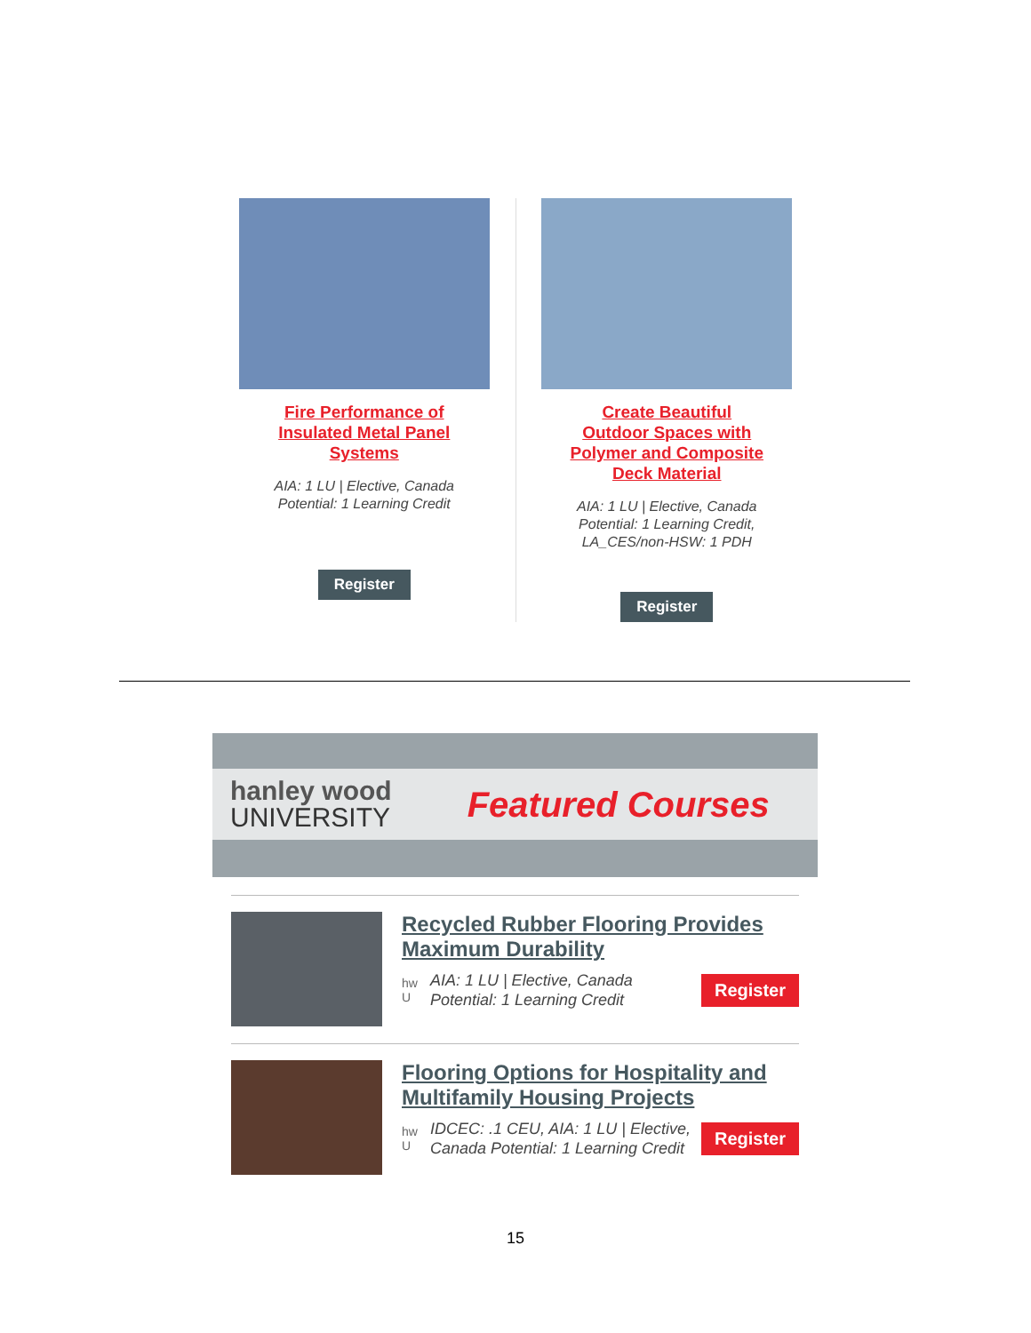Fire Performance of Insulated Metal Panel Systems
AIA: 1 LU | Elective, Canada
Potential: 1 Learning Credit
Register
Create Beautiful Outdoor Spaces with Polymer and Composite Deck Material
AIA: 1 LU | Elective, Canada
Potential: 1 Learning Credit,
LA_CES/non-HSW: 1 PDH
Register
hanley wood
UNIVERSITY
Featured Courses
Recycled Rubber Flooring Provides Maximum Durability
hw
U
AIA: 1 LU | Elective, Canada Potential: 1 Learning Credit
Register
Flooring Options for Hospitality and Multifamily Housing Projects
hw
U
IDCEC: .1 CEU, AIA: 1 LU | Elective, Canada Potential: 1 Learning Credit
Register
15